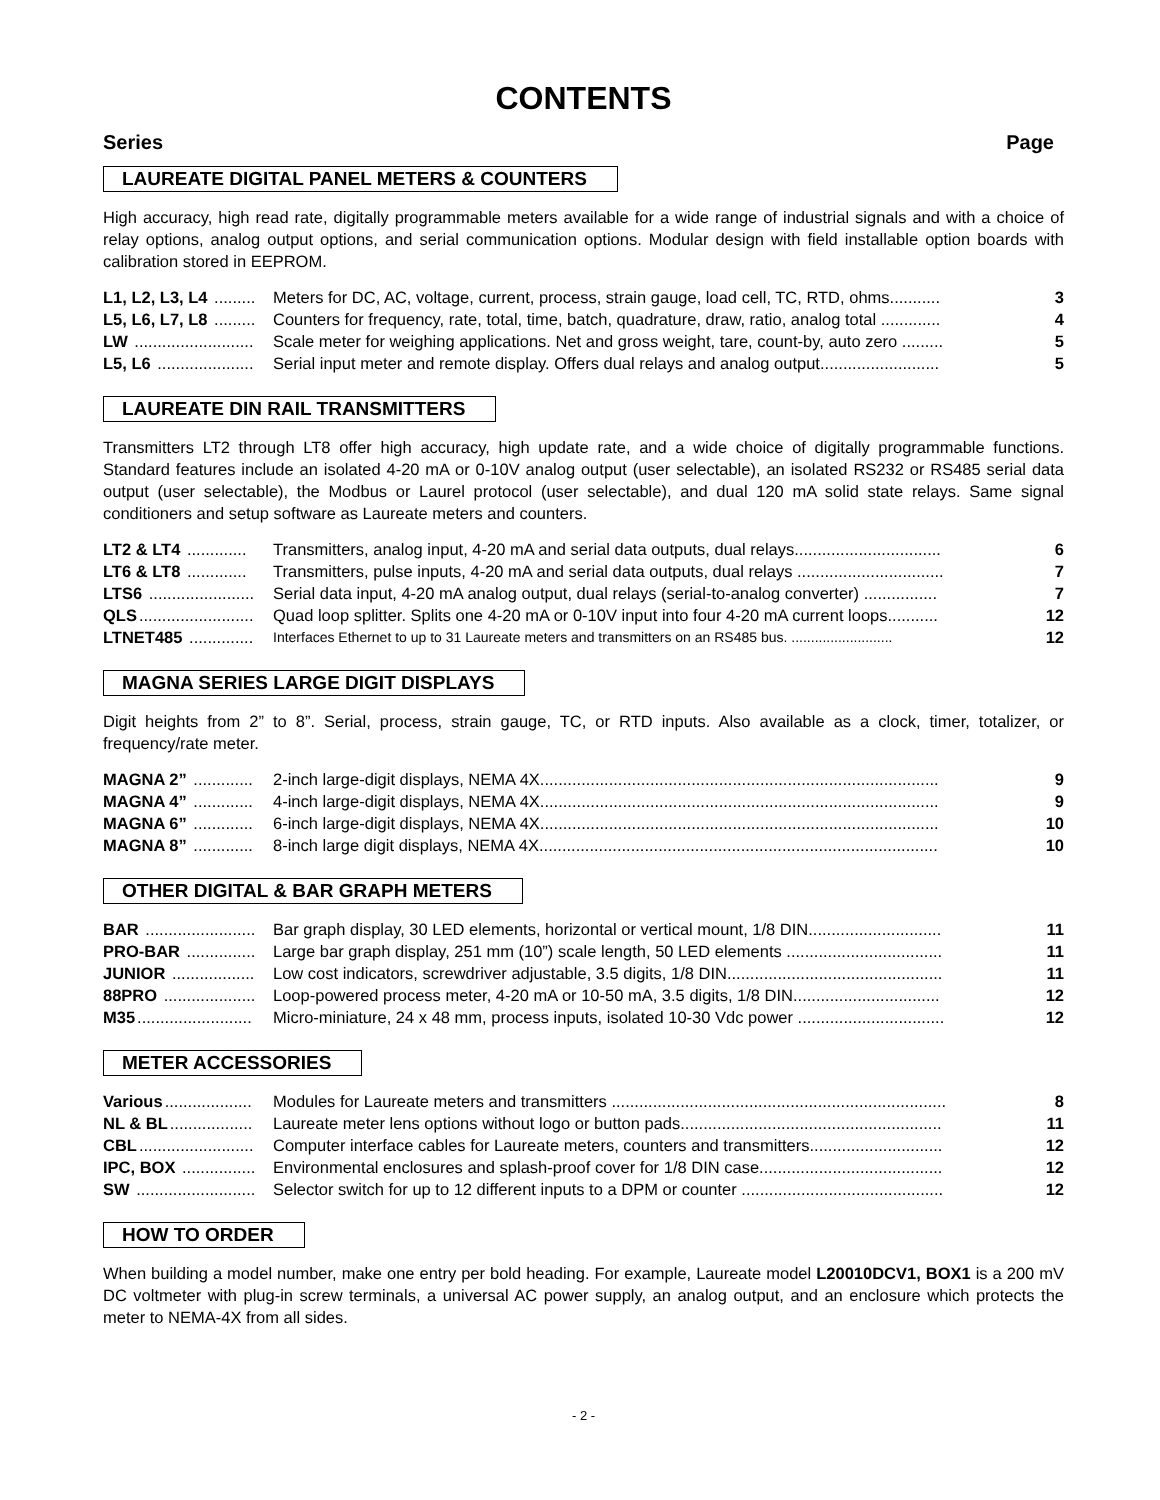CONTENTS
Series Page
LAUREATE DIGITAL PANEL METERS & COUNTERS
High accuracy, high read rate, digitally programmable meters available for a wide range of industrial signals and with a choice of relay options, analog output options, and serial communication options. Modular design with field installable option boards with calibration stored in EEPROM.
L1, L2, L3, L4 ......... Meters for DC, AC, voltage, current, process, strain gauge, load cell, TC, RTD, ohms........... 3
L5, L6, L7, L8 ......... Counters for frequency, rate, total, time, batch, quadrature, draw, ratio, analog total ............. 4
LW .......................... Scale meter for weighing applications. Net and gross weight, tare, count-by, auto zero ......... 5
L5, L6 ..................... Serial input meter and remote display. Offers dual relays and analog output.......................... 5
LAUREATE DIN RAIL TRANSMITTERS
Transmitters LT2 through LT8 offer high accuracy, high update rate, and a wide choice of digitally programmable functions. Standard features include an isolated 4-20 mA or 0-10V analog output (user selectable), an isolated RS232 or RS485 serial data output (user selectable), the Modbus or Laurel protocol (user selectable), and dual 120 mA solid state relays. Same signal conditioners and setup software as Laureate meters and counters.
LT2 & LT4 ............. Transmitters, analog input, 4-20 mA and serial data outputs, dual relays................................ 6
LT6 & LT8 ............. Transmitters, pulse inputs, 4-20 mA and serial data outputs, dual relays ................................ 7
LTS6 ....................... Serial data input, 4-20 mA analog output, dual relays (serial-to-analog converter) ................ 7
QLS......................... Quad loop splitter. Splits one 4-20 mA or 0-10V input into four 4-20 mA current loops........... 12
LTNET485 .............. Interfaces Ethernet to up to 31 Laureate meters and transmitters on an RS485 bus. .......................... 12
MAGNA SERIES LARGE DIGIT DISPLAYS
Digit heights from 2” to 8”. Serial, process, strain gauge, TC, or RTD inputs. Also available as a clock, timer, totalizer, or frequency/rate meter.
MAGNA 2” ............. 2-inch large-digit displays, NEMA 4X....................................................................................... 9
MAGNA 4” ............. 4-inch large-digit displays, NEMA 4X....................................................................................... 9
MAGNA 6” ............. 6-inch large-digit displays, NEMA 4X....................................................................................... 10
MAGNA 8” ............. 8-inch large digit displays, NEMA 4X....................................................................................... 10
OTHER DIGITAL & BAR GRAPH METERS
BAR ........................ Bar graph display, 30 LED elements, horizontal or vertical mount, 1/8 DIN............................. 11
PRO-BAR ............... Large bar graph display, 251 mm (10”) scale length, 50 LED elements .................................. 11
JUNIOR .................. Low cost indicators, screwdriver adjustable, 3.5 digits, 1/8 DIN............................................... 11
88PRO .................... Loop-powered process meter, 4-20 mA or 10-50 mA, 3.5 digits, 1/8 DIN................................ 12
M35......................... Micro-miniature, 24 x 48 mm, process inputs, isolated 10-30 Vdc power ................................ 12
METER ACCESSORIES
Various................... Modules for Laureate meters and transmitters ......................................................................... 8
NL & BL.................. Laureate meter lens options without logo or button pads......................................................... 11
CBL......................... Computer interface cables for Laureate meters, counters and transmitters............................. 12
IPC, BOX ................ Environmental enclosures and splash-proof cover for 1/8 DIN case........................................ 12
SW .......................... Selector switch for up to 12 different inputs to a DPM or counter ............................................ 12
HOW TO ORDER
When building a model number, make one entry per bold heading. For example, Laureate model L20010DCV1, BOX1 is a 200 mV DC voltmeter with plug-in screw terminals, a universal AC power supply, an analog output, and an enclosure which protects the meter to NEMA-4X from all sides.
- 2 -